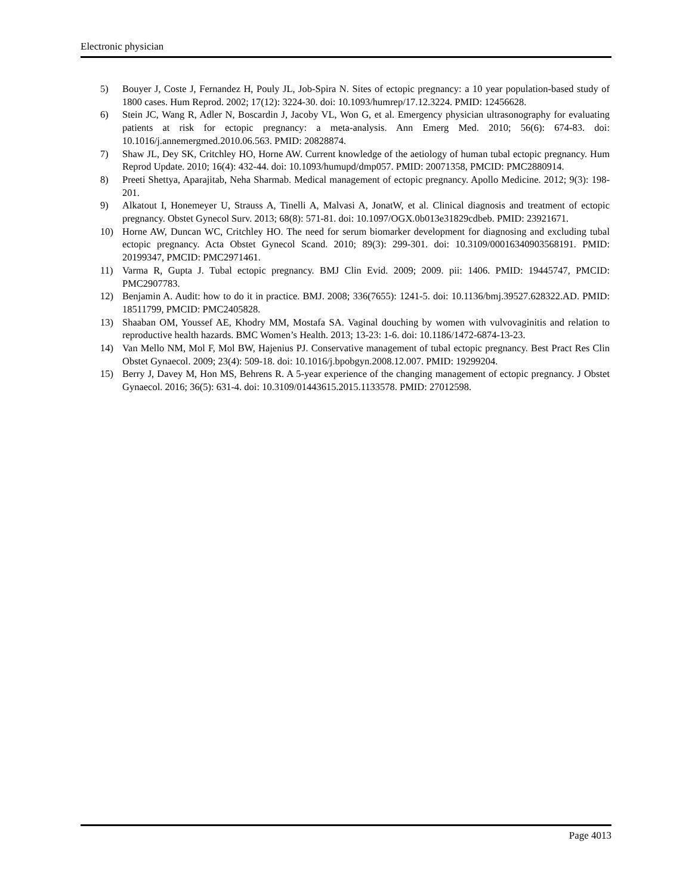Electronic physician
5) Bouyer J, Coste J, Fernandez H, Pouly JL, Job-Spira N. Sites of ectopic pregnancy: a 10 year population-based study of 1800 cases. Hum Reprod. 2002; 17(12): 3224-30. doi: 10.1093/humrep/17.12.3224. PMID: 12456628.
6) Stein JC, Wang R, Adler N, Boscardin J, Jacoby VL, Won G, et al. Emergency physician ultrasonography for evaluating patients at risk for ectopic pregnancy: a meta-analysis. Ann Emerg Med. 2010; 56(6): 674-83. doi: 10.1016/j.annemergmed.2010.06.563. PMID: 20828874.
7) Shaw JL, Dey SK, Critchley HO, Horne AW. Current knowledge of the aetiology of human tubal ectopic pregnancy. Hum Reprod Update. 2010; 16(4): 432-44. doi: 10.1093/humupd/dmp057. PMID: 20071358, PMCID: PMC2880914.
8) Preeti Shettya, Aparajitab, Neha Sharmab. Medical management of ectopic pregnancy. Apollo Medicine. 2012; 9(3): 198-201.
9) Alkatout I, Honemeyer U, Strauss A, Tinelli A, Malvasi A, JonatW, et al. Clinical diagnosis and treatment of ectopic pregnancy. Obstet Gynecol Surv. 2013; 68(8): 571-81. doi: 10.1097/OGX.0b013e31829cdbeb. PMID: 23921671.
10) Horne AW, Duncan WC, Critchley HO. The need for serum biomarker development for diagnosing and excluding tubal ectopic pregnancy. Acta Obstet Gynecol Scand. 2010; 89(3): 299-301. doi: 10.3109/00016340903568191. PMID: 20199347, PMCID: PMC2971461.
11) Varma R, Gupta J. Tubal ectopic pregnancy. BMJ Clin Evid. 2009; 2009. pii: 1406. PMID: 19445747, PMCID: PMC2907783.
12) Benjamin A. Audit: how to do it in practice. BMJ. 2008; 336(7655): 1241-5. doi: 10.1136/bmj.39527.628322.AD. PMID: 18511799, PMCID: PMC2405828.
13) Shaaban OM, Youssef AE, Khodry MM, Mostafa SA. Vaginal douching by women with vulvovaginitis and relation to reproductive health hazards. BMC Women’s Health. 2013; 13-23: 1-6. doi: 10.1186/1472-6874-13-23.
14) Van Mello NM, Mol F, Mol BW, Hajenius PJ. Conservative management of tubal ectopic pregnancy. Best Pract Res Clin Obstet Gynaecol. 2009; 23(4): 509-18. doi: 10.1016/j.bpobgyn.2008.12.007. PMID: 19299204.
15) Berry J, Davey M, Hon MS, Behrens R. A 5-year experience of the changing management of ectopic pregnancy. J Obstet Gynaecol. 2016; 36(5): 631-4. doi: 10.3109/01443615.2015.1133578. PMID: 27012598.
Page 4013